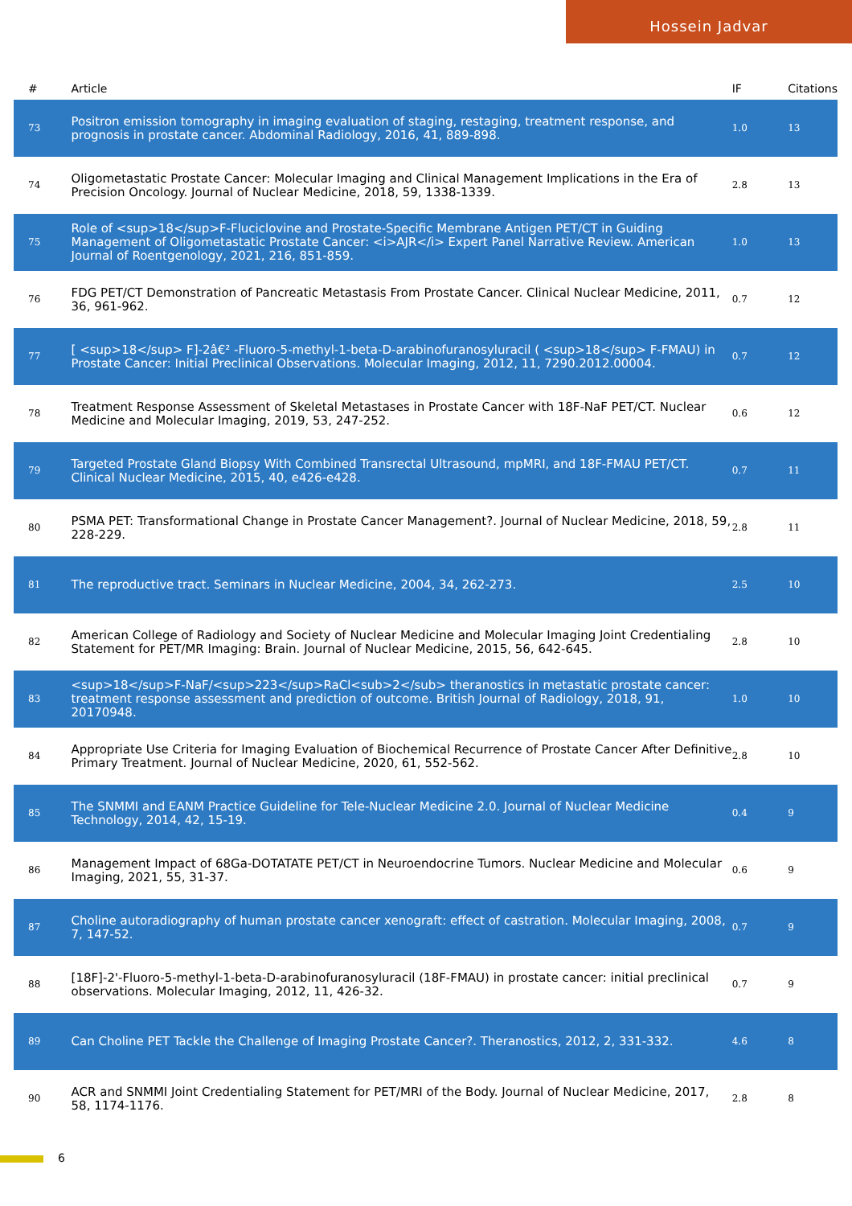Hossein Jadvar
| # | Article | IF | Citations |
| --- | --- | --- | --- |
| 73 | Positron emission tomography in imaging evaluation of staging, restaging, treatment response, and prognosis in prostate cancer. Abdominal Radiology, 2016, 41, 889-898. | 1.0 | 13 |
| 74 | Oligometastatic Prostate Cancer: Molecular Imaging and Clinical Management Implications in the Era of Precision Oncology. Journal of Nuclear Medicine, 2018, 59, 1338-1339. | 2.8 | 13 |
| 75 | Role of <sup>18</sup>F-Fluciclovine and Prostate-Specific Membrane Antigen PET/CT in Guiding Management of Oligometastatic Prostate Cancer: <i>AJR</i> Expert Panel Narrative Review. American Journal of Roentgenology, 2021, 216, 851-859. | 1.0 | 13 |
| 76 | FDG PET/CT Demonstration of Pancreatic Metastasis From Prostate Cancer. Clinical Nuclear Medicine, 2011, 36, 961-962. | 0.7 | 12 |
| 77 | [ <sup>18</sup> F]-2â€² -Fluoro-5-methyl-1-beta-D-arabinofuranosyluracil ( <sup>18</sup> F-FMAU) in Prostate Cancer: Initial Preclinical Observations. Molecular Imaging, 2012, 11, 7290.2012.00004. | 0.7 | 12 |
| 78 | Treatment Response Assessment of Skeletal Metastases in Prostate Cancer with 18F-NaF PET/CT. Nuclear Medicine and Molecular Imaging, 2019, 53, 247-252. | 0.6 | 12 |
| 79 | Targeted Prostate Gland Biopsy With Combined Transrectal Ultrasound, mpMRI, and 18F-FMAU PET/CT. Clinical Nuclear Medicine, 2015, 40, e426-e428. | 0.7 | 11 |
| 80 | PSMA PET: Transformational Change in Prostate Cancer Management?. Journal of Nuclear Medicine, 2018, 59, 228-229. | 2.8 | 11 |
| 81 | The reproductive tract. Seminars in Nuclear Medicine, 2004, 34, 262-273. | 2.5 | 10 |
| 82 | American College of Radiology and Society of Nuclear Medicine and Molecular Imaging Joint Credentialing Statement for PET/MR Imaging: Brain. Journal of Nuclear Medicine, 2015, 56, 642-645. | 2.8 | 10 |
| 83 | <sup>18</sup>F-NaF/<sup>223</sup>RaCl<sub>2</sub> theranostics in metastatic prostate cancer: treatment response assessment and prediction of outcome. British Journal of Radiology, 2018, 91, 20170948. | 1.0 | 10 |
| 84 | Appropriate Use Criteria for Imaging Evaluation of Biochemical Recurrence of Prostate Cancer After Definitive Primary Treatment. Journal of Nuclear Medicine, 2020, 61, 552-562. | 2.8 | 10 |
| 85 | The SNMMI and EANM Practice Guideline for Tele-Nuclear Medicine 2.0. Journal of Nuclear Medicine Technology, 2014, 42, 15-19. | 0.4 | 9 |
| 86 | Management Impact of 68Ga-DOTATATE PET/CT in Neuroendocrine Tumors. Nuclear Medicine and Molecular Imaging, 2021, 55, 31-37. | 0.6 | 9 |
| 87 | Choline autoradiography of human prostate cancer xenograft: effect of castration. Molecular Imaging, 2008, 7, 147-52. | 0.7 | 9 |
| 88 | [18F]-2'-Fluoro-5-methyl-1-beta-D-arabinofuranosyluracil (18F-FMAU) in prostate cancer: initial preclinical observations. Molecular Imaging, 2012, 11, 426-32. | 0.7 | 9 |
| 89 | Can Choline PET Tackle the Challenge of Imaging Prostate Cancer?. Theranostics, 2012, 2, 331-332. | 4.6 | 8 |
| 90 | ACR and SNMMI Joint Credentialing Statement for PET/MRI of the Body. Journal of Nuclear Medicine, 2017, 58, 1174-1176. | 2.8 | 8 |
6